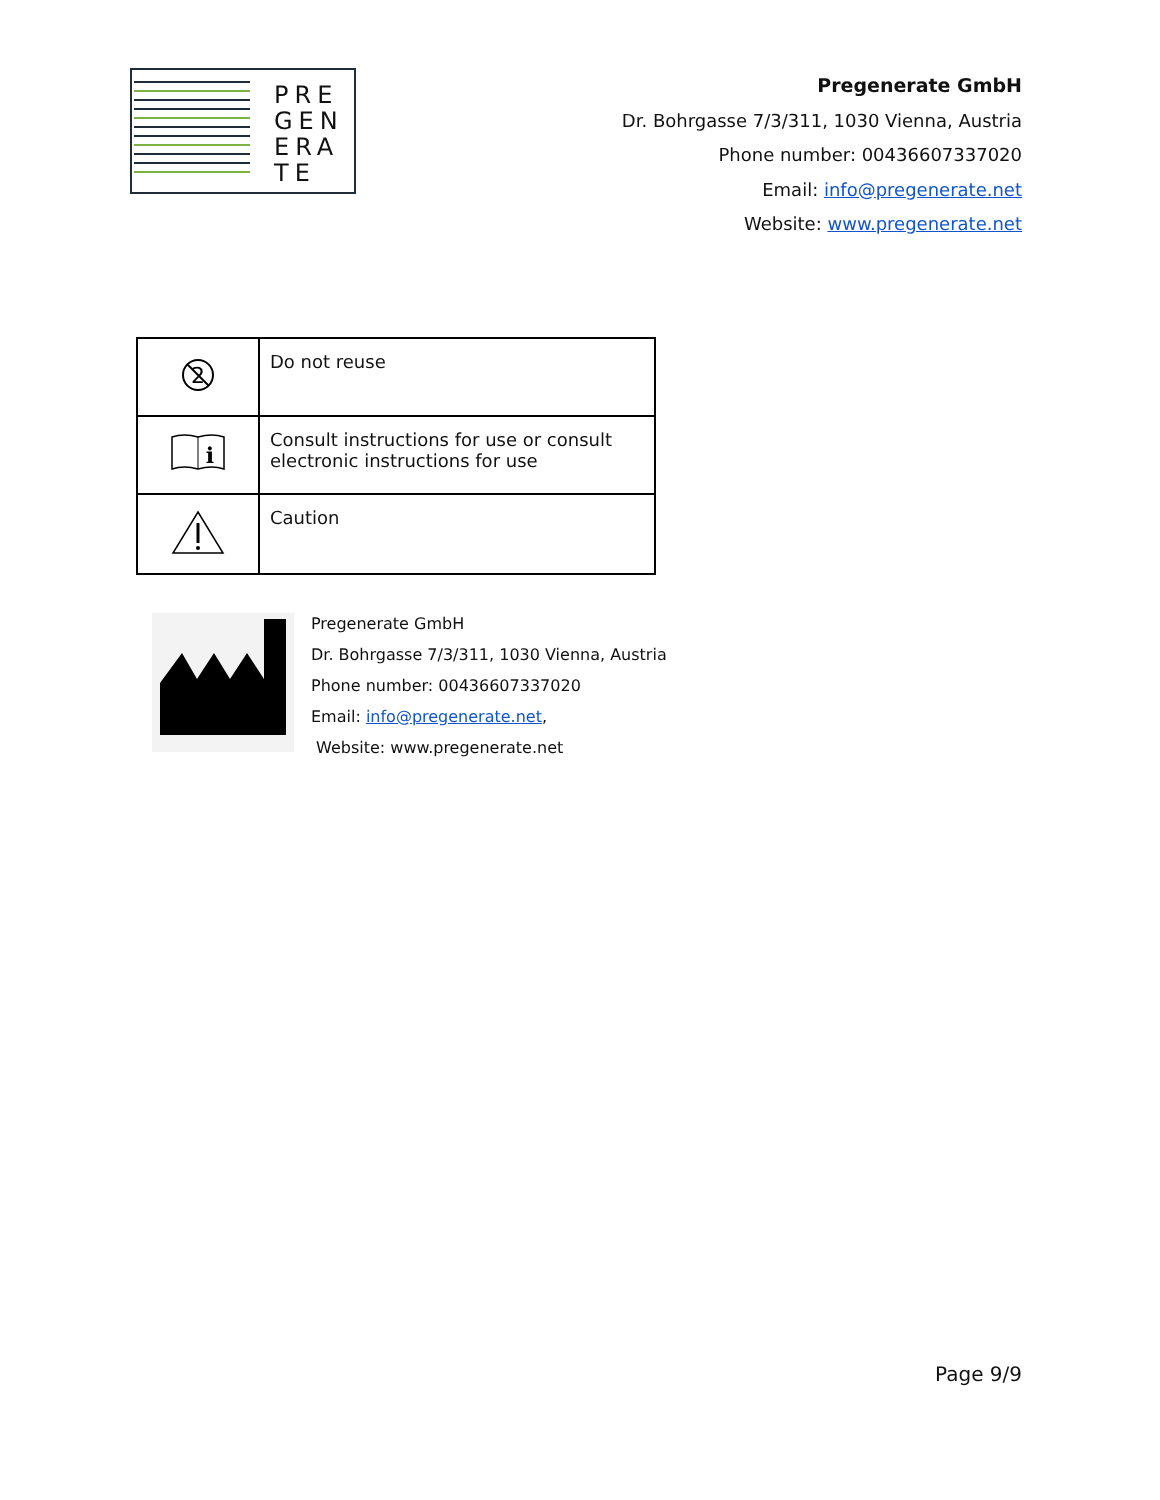PRE
GEN
ERA
TE
Pregenerate GmbH
Dr. Bohrgasse 7/3/311, 1030 Vienna, Austria
Phone number: 00436607337020
Email: info@pregenerate.net
Website: www.pregenerate.net
| 2 | Do not reuse |
| i | Consult instructions for use or consult electronic instructions for use |
| | Caution |
Pregenerate GmbH
Dr. Bohrgasse 7/3/311, 1030 Vienna, Austria
Phone number: 00436607337020
Email: info@pregenerate.net,
Website: www.pregenerate.net
Page 9/9